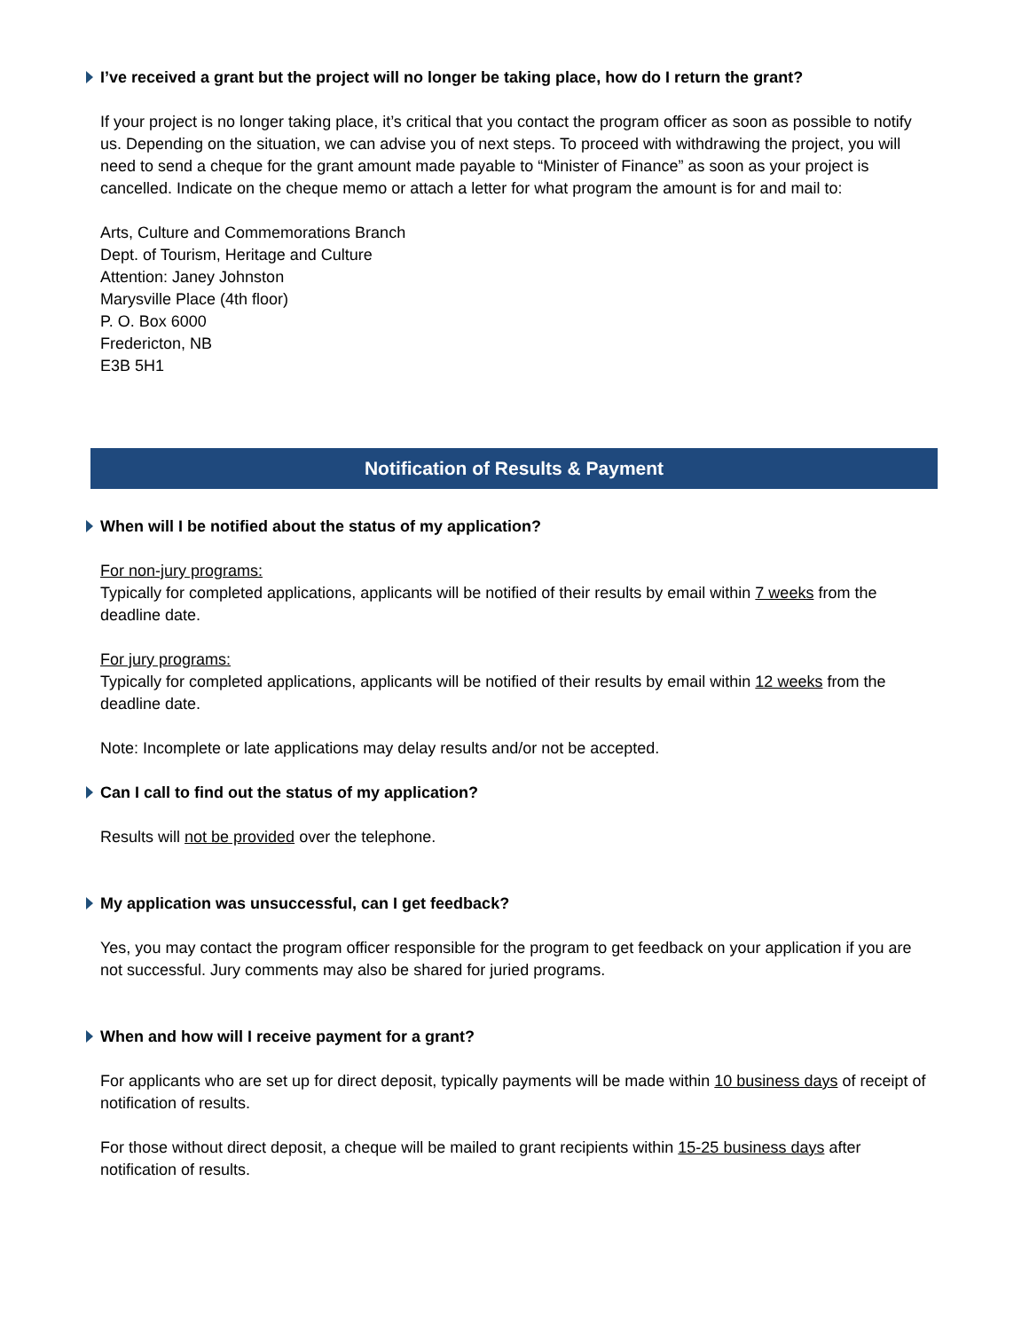I’ve received a grant but the project will no longer be taking place, how do I return the grant?
If your project is no longer taking place, it’s critical that you contact the program officer as soon as possible to notify us. Depending on the situation, we can advise you of next steps. To proceed with withdrawing the project, you will need to send a cheque for the grant amount made payable to “Minister of Finance” as soon as your project is cancelled. Indicate on the cheque memo or attach a letter for what program the amount is for and mail to:
Arts, Culture and Commemorations Branch
Dept. of Tourism, Heritage and Culture
Attention: Janey Johnston
Marysville Place (4th floor)
P. O. Box 6000
Fredericton, NB
E3B 5H1
Notification of Results & Payment
When will I be notified about the status of my application?
For non-jury programs:
Typically for completed applications, applicants will be notified of their results by email within 7 weeks from the deadline date.
For jury programs:
Typically for completed applications, applicants will be notified of their results by email within 12 weeks from the deadline date.
Note: Incomplete or late applications may delay results and/or not be accepted.
Can I call to find out the status of my application?
Results will not be provided over the telephone.
My application was unsuccessful, can I get feedback?
Yes, you may contact the program officer responsible for the program to get feedback on your application if you are not successful. Jury comments may also be shared for juried programs.
When and how will I receive payment for a grant?
For applicants who are set up for direct deposit, typically payments will be made within 10 business days of receipt of notification of results.
For those without direct deposit, a cheque will be mailed to grant recipients within 15-25 business days after notification of results.